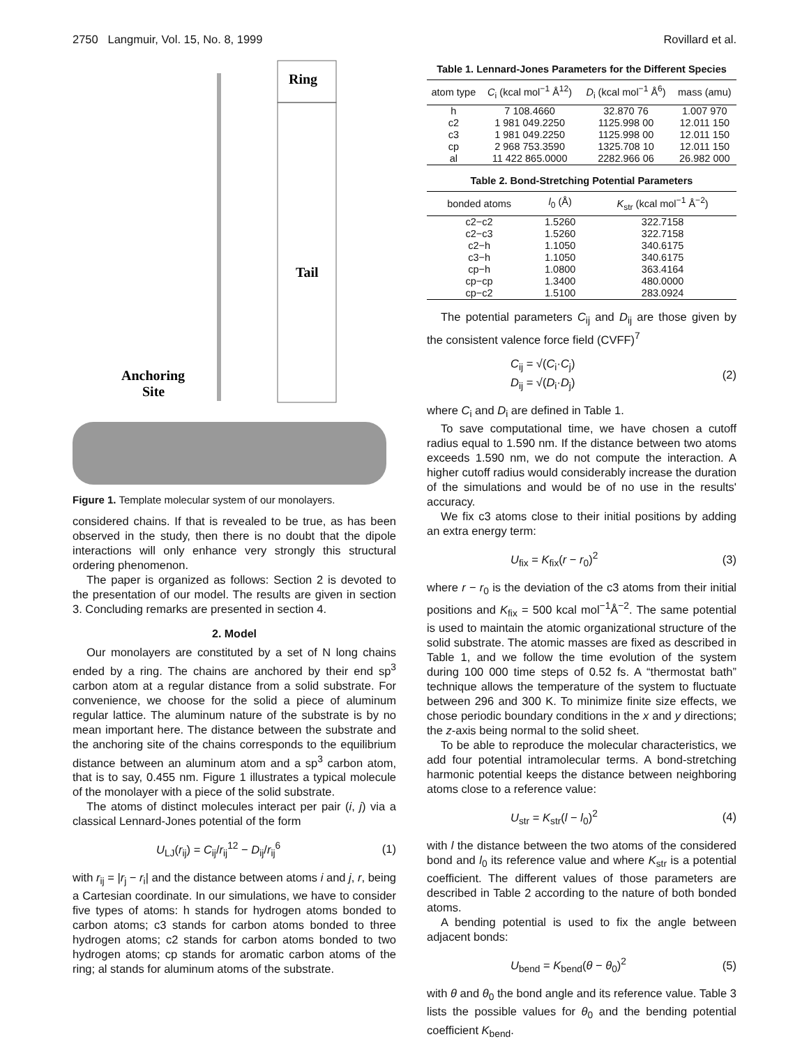2750 Langmuir, Vol. 15, No. 8, 1999 Rovillard et al.
Ring
Tail
Anchoring
Site
Figure 1. Template molecular system of our monolayers.
considered chains. If that is revealed to be true, as has been observed in the study, then there is no doubt that the dipole interactions will only enhance very strongly this structural ordering phenomenon.
The paper is organized as follows: Section 2 is devoted to the presentation of our model. The results are given in section 3. Concluding remarks are presented in section 4.
2. Model
Our monolayers are constituted by a set of N long chains ended by a ring. The chains are anchored by their end sp<sup>3</sup> carbon atom at a regular distance from a solid substrate. For convenience, we choose for the solid a piece of aluminum regular lattice. The aluminum nature of the substrate is by no mean important here. The distance between the substrate and the anchoring site of the chains corresponds to the equilibrium distance between an aluminum atom and a sp<sup>3</sup> carbon atom, that is to say, 0.455 nm. Figure 1 illustrates a typical molecule of the monolayer with a piece of the solid substrate.
The atoms of distinct molecules interact per pair (i, j) via a classical Lennard-Jones potential of the form
U<sub>LJ</sub>(r<sub>ij</sub>) = C<sub>ij</sub>/r<sub>ij</sub><sup>12</sup> − D<sub>ij</sub>/r<sub>ij</sub><sup>6</sup> (1)
with r<sub>ij</sub> = |r<sub>j</sub> − r<sub>i</sub>| and the distance between atoms i and j, r, being a Cartesian coordinate. In our simulations, we have to consider five types of atoms: h stands for hydrogen atoms bonded to carbon atoms; c3 stands for carbon atoms bonded to three hydrogen atoms; c2 stands for carbon atoms bonded to two hydrogen atoms; cp stands for aromatic carbon atoms of the ring; al stands for aluminum atoms of the substrate.
Table 1. Lennard-Jones Parameters for the Different Species
| atom type | C<sub>i</sub> (kcal mol<sup>−1</sup> Å<sup>12</sup>) | D<sub>i</sub> (kcal mol<sup>−1</sup> Å<sup>6</sup>) | mass (amu) |
| --- | --- | --- | --- |
| h | 7 108.4660 | 32.870 76 | 1.007 970 |
| c2 | 1 981 049.2250 | 1125.998 00 | 12.011 150 |
| c3 | 1 981 049.2250 | 1125.998 00 | 12.011 150 |
| cp | 2 968 753.3590 | 1325.708 10 | 12.011 150 |
| al | 11 422 865.0000 | 2282.966 06 | 26.982 000 |
Table 2. Bond-Stretching Potential Parameters
| bonded atoms | l<sub>0</sub> (Å) | K<sub>str</sub> (kcal mol<sup>−1</sup> Å<sup>−2</sup>) |
| --- | --- | --- |
| c2−c2 | 1.5260 | 322.7158 |
| c2−c3 | 1.5260 | 322.7158 |
| c2−h | 1.1050 | 340.6175 |
| c3−h | 1.1050 | 340.6175 |
| cp−h | 1.0800 | 363.4164 |
| cp−cp | 1.3400 | 480.0000 |
| cp−c2 | 1.5100 | 283.0924 |
The potential parameters C<sub>ij</sub> and D<sub>ij</sub> are those given by the consistent valence force field (CVFF)<sup>7</sup>
C<sub>ij</sub> = √(C<sub>i</sub>·C<sub>j</sub>)
D<sub>ij</sub> = √(D<sub>i</sub>·D<sub>j</sub>) (2)
where C<sub>i</sub> and D<sub>i</sub> are defined in Table 1.
To save computational time, we have chosen a cutoff radius equal to 1.590 nm. If the distance between two atoms exceeds 1.590 nm, we do not compute the interaction. A higher cutoff radius would considerably increase the duration of the simulations and would be of no use in the results' accuracy.
We fix c3 atoms close to their initial positions by adding an extra energy term:
U<sub>fix</sub> = K<sub>fix</sub>(r − r<sub>0</sub>)<sup>2</sup> (3)
where r − r<sub>0</sub> is the deviation of the c3 atoms from their initial positions and K<sub>fix</sub> = 500 kcal mol<sup>−1</sup>Å<sup>−2</sup>. The same potential is used to maintain the atomic organizational structure of the solid substrate. The atomic masses are fixed as described in Table 1, and we follow the time evolution of the system during 100 000 time steps of 0.52 fs. A “thermostat bath” technique allows the temperature of the system to fluctuate between 296 and 300 K. To minimize finite size effects, we chose periodic boundary conditions in the x and y directions; the z-axis being normal to the solid sheet.
To be able to reproduce the molecular characteristics, we add four potential intramolecular terms. A bond-stretching harmonic potential keeps the distance between neighboring atoms close to a reference value:
U<sub>str</sub> = K<sub>str</sub>(l − l<sub>0</sub>)<sup>2</sup> (4)
with l the distance between the two atoms of the considered bond and l<sub>0</sub> its reference value and where K<sub>str</sub> is a potential coefficient. The different values of those parameters are described in Table 2 according to the nature of both bonded atoms.
A bending potential is used to fix the angle between adjacent bonds:
U<sub>bend</sub> = K<sub>bend</sub>(θ − θ<sub>0</sub>)<sup>2</sup> (5)
with θ and θ<sub>0</sub> the bond angle and its reference value. Table 3 lists the possible values for θ<sub>0</sub> and the bending potential coefficient K<sub>bend</sub>.